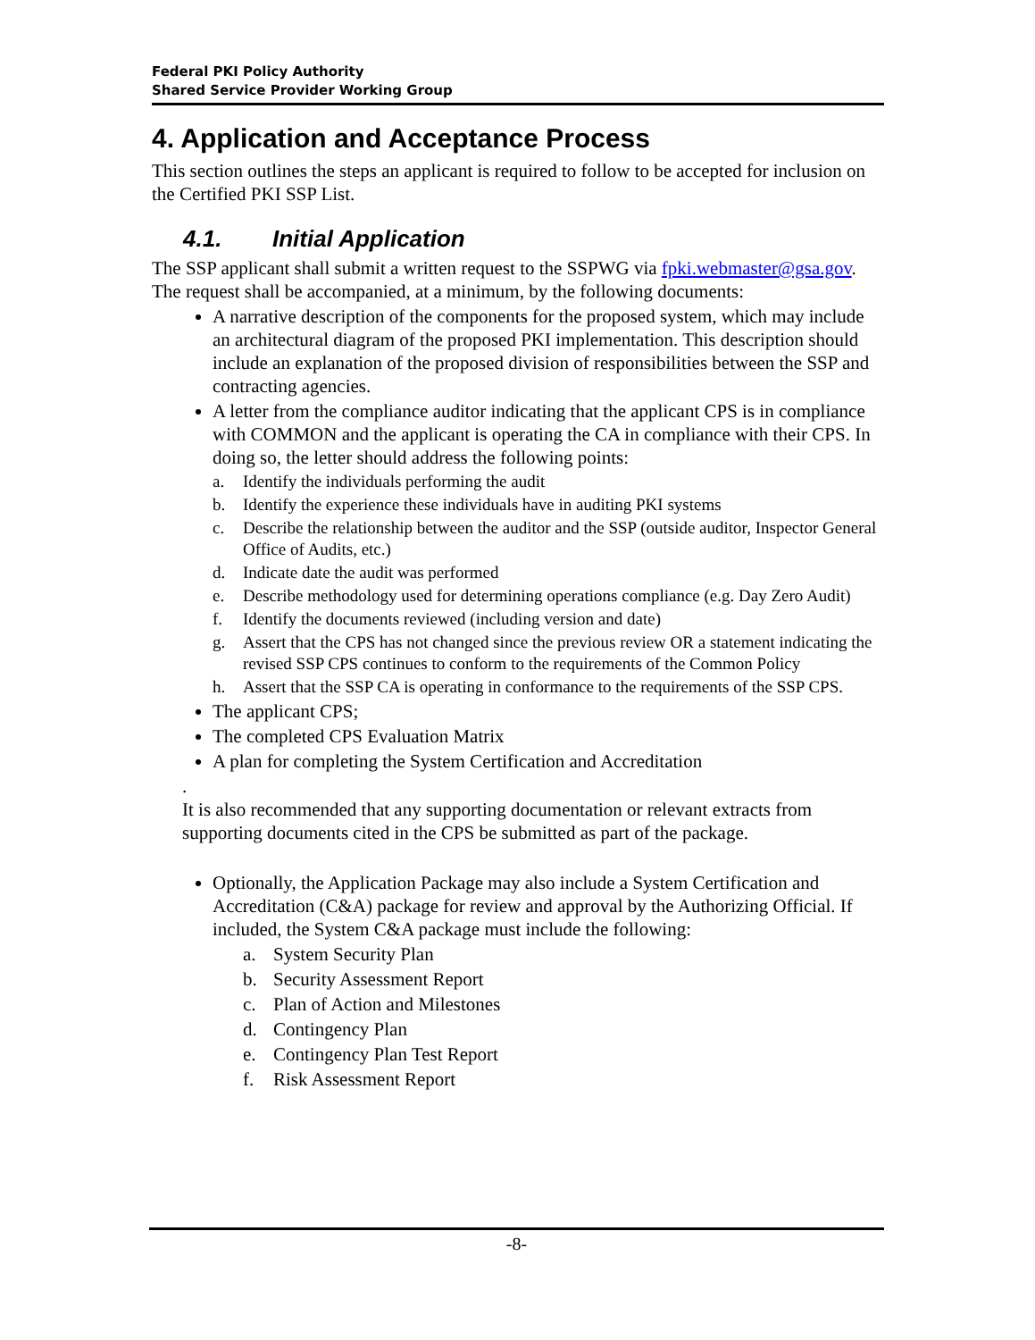Federal PKI Policy Authority
Shared Service Provider Working Group
4. Application and Acceptance Process
This section outlines the steps an applicant is required to follow to be accepted for inclusion on the Certified PKI SSP List.
4.1. Initial Application
The SSP applicant shall submit a written request to the SSPWG via fpki.webmaster@gsa.gov. The request shall be accompanied, at a minimum, by the following documents:
A narrative description of the components for the proposed system, which may include an architectural diagram of the proposed PKI implementation. This description should include an explanation of the proposed division of responsibilities between the SSP and contracting agencies.
A letter from the compliance auditor indicating that the applicant CPS is in compliance with COMMON and the applicant is operating the CA in compliance with their CPS. In doing so, the letter should address the following points:
a. Identify the individuals performing the audit
b. Identify the experience these individuals have in auditing PKI systems
c. Describe the relationship between the auditor and the SSP (outside auditor, Inspector General Office of Audits, etc.)
d. Indicate date the audit was performed
e. Describe methodology used for determining operations compliance (e.g. Day Zero Audit)
f. Identify the documents reviewed (including version and date)
g. Assert that the CPS has not changed since the previous review OR a statement indicating the revised SSP CPS continues to conform to the requirements of the Common Policy
h. Assert that the SSP CA is operating in conformance to the requirements of the SSP CPS.
The applicant CPS;
The completed CPS Evaluation Matrix
A plan for completing the System Certification and Accreditation
.
It is also recommended that any supporting documentation or relevant extracts from supporting documents cited in the CPS be submitted as part of the package.
Optionally, the Application Package may also include a System Certification and Accreditation (C&A) package for review and approval by the Authorizing Official. If included, the System C&A package must include the following:
a. System Security Plan
b. Security Assessment Report
c. Plan of Action and Milestones
d. Contingency Plan
e. Contingency Plan Test Report
f. Risk Assessment Report
-8-